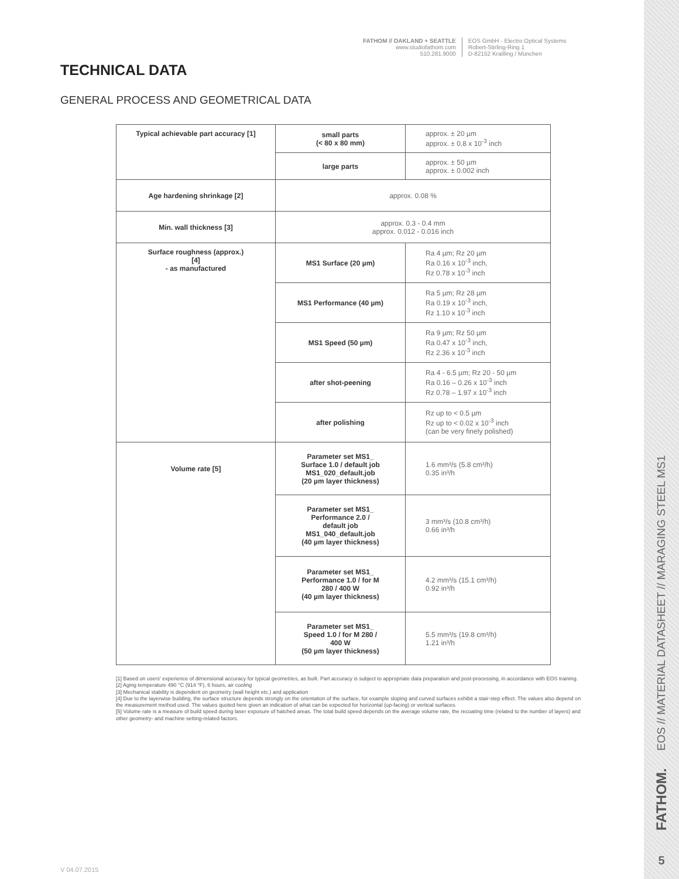EOS // MATERIAL DATASHEET // MARAGING STEEL MS1
FATHOM.
5
FATHOM // OAKLAND + SEATTLE
www.studiofathom.com
510.281.9000
EOS GmbH - Electro Optical Systems
Robert-Stirling-Ring 1
D-82152 Krailling / München
TECHNICAL DATA
GENERAL PROCESS AND GEOMETRICAL DATA
| Typical achievable part accuracy [1] | small parts (< 80 x 80 mm) | approx. ± 20 µm approx. ± 0.8 x 10<sup>-3</sup> inch |
| | large parts | approx. ± 50 µm approx. ± 0.002 inch |
| Age hardening shrinkage [2] | approx. 0.08 % | |
| Min. wall thickness [3] | approx. 0.3 - 0.4 mm approx. 0.012 - 0.016 inch | |
| Surface roughness (approx.) [4] - as manufactured | MS1 Surface (20 µm) | Ra 4 µm; Rz 20 µm Ra 0.16 x 10<sup>-3</sup> inch, Rz 0.78 x 10<sup>-3</sup> inch |
| | MS1 Performance (40 µm) | Ra 5 µm; Rz 28 µm Ra 0.19 x 10<sup>-3</sup> inch, Rz 1.10 x 10<sup>-3</sup> inch |
| | MS1 Speed (50 µm) | Ra 9 µm; Rz 50 µm Ra 0.47 x 10<sup>-3</sup> inch, Rz 2.36 x 10<sup>-3</sup> inch |
| | after shot-peening | Ra 4 - 6.5 µm; Rz 20 - 50 µm Ra 0.16 – 0.26 x 10<sup>-3</sup> inch Rz 0.78 – 1.97 x 10<sup>-3</sup> inch |
| | after polishing | Rz up to < 0.5 µm Rz up to < 0.02 x 10<sup>-3</sup> inch (can be very finely polished) |
| Volume rate [5] | Parameter set MS1_ Surface 1.0 / default job MS1_020_default.job (20 µm layer thickness) | 1.6 mm³/s (5.8 cm³/h) 0.35 in³/h |
| | Parameter set MS1_ Performance 2.0 / default job MS1_040_default.job (40 µm layer thickness) | 3 mm³/s (10.8 cm³/h) 0.66 in³/h |
| | Parameter set MS1_ Performance 1.0 / for M 280 / 400 W (40 µm layer thickness) | 4.2 mm³/s (15.1 cm³/h) 0.92 in³/h |
| | Parameter set MS1_ Speed 1.0 / for M 280 / 400 W (50 µm layer thickness) | 5.5 mm³/s (19.8 cm³/h) 1.21 in³/h |
[1] Based on users' experience of dimensional accuracy for typical geometries, as built. Part accuracy is subject to appropriate data preparation and post-processing, in accordance with EOS training.
[2] Aging temperature 490 °C (914 °F), 6 hours, air cooling
[3] Mechanical stability is dependent on geometry (wall height etc.) and application
[4] Due to the layerwise building, the surface structure depends strongly on the orientation of the surface, for example sloping and curved surfaces exhibit a stair-step effect. The values also depend on the measurement method used. The values quoted here given an indication of what can be expected for horizontal (up-facing) or vertical surfaces.
[5] Volume rate is a measure of build speed during laser exposure of hatched areas. The total build speed depends on the average volume rate, the recoating time (related to the number of layers) and other geometry- and machine setting-related factors.
V 04.07.2015